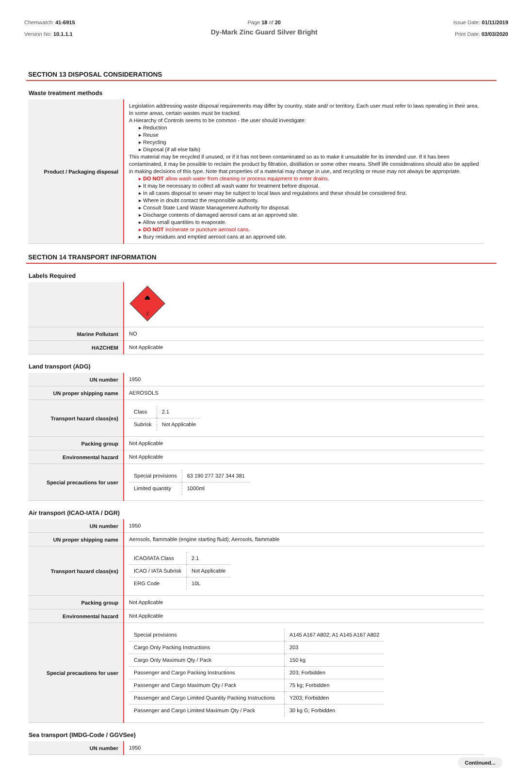Chemwatch: 41-6915
Version No: 10.1.1.1
Page 18 of 20
Dy-Mark Zinc Guard Silver Bright
Issue Date: 01/11/2019
Print Date: 03/03/2020
SECTION 13 DISPOSAL CONSIDERATIONS
Waste treatment methods
| Product / Packaging disposal | Legislation addressing waste disposal requirements may differ by country, state and/ or territory. Each user must refer to laws operating in their area. In some areas, certain wastes must be tracked. A Hierarchy of Controls seems to be common - the user should investigate: ▸ Reduction ▸ Reuse ▸ Recycling ▸ Disposal (if all else fails) This material may be recycled if unused, or if it has not been contaminated so as to make it unsuitable for its intended use. If it has been contaminated, it may be possible to reclaim the product by filtration, distillation or some other means. Shelf life considerations should also be applied in making decisions of this type. Note that properties of a material may change in use, and recycling or reuse may not always be appropriate. ▸ DO NOT allow wash water from cleaning or process equipment to enter drains. ▸ It may be necessary to collect all wash water for treatment before disposal. ▸ In all cases disposal to sewer may be subject to local laws and regulations and these should be considered first. ▸ Where in doubt contact the responsible authority. ▸ Consult State Land Waste Management Authority for disposal. ▸ Discharge contents of damaged aerosol cans at an approved site. ▸ Allow small quantities to evaporate. ▸ DO NOT incinerate or puncture aerosol cans. ▸ Bury residues and emptied aerosol cans at an approved site. |
SECTION 14 TRANSPORT INFORMATION
Labels Required
| | 2 |
| Marine Pollutant | NO |
| HAZCHEM | Not Applicable |
Land transport (ADG)
| UN number | 1950 |
| UN proper shipping name | AEROSOLS |
| Transport hazard class(es) | / Class / 2.1 / / Subrisk / Not Applicable / |
| Packing group | Not Applicable |
| Environmental hazard | Not Applicable |
| Special precautions for user | / Special provisions / 63 190 277 327 344 381 / / Limited quantity / 1000ml / |
Air transport (ICAO-IATA / DGR)
| UN number | 1950 |
| UN proper shipping name | Aerosols, flammable (engine starting fluid); Aerosols, flammable |
| Transport hazard class(es) | / ICAO/IATA Class / 2.1 / / ICAO / IATA Subrisk / Not Applicable / / ERG Code / 10L / |
| Packing group | Not Applicable |
| Environmental hazard | Not Applicable |
| Special precautions for user | / Special provisions / A145 A167 A802; A1 A145 A167 A802 / / Cargo Only Packing Instructions / 203 / / Cargo Only Maximum Qty / Pack / 150 kg / / Passenger and Cargo Packing Instructions / 203; Forbidden / / Passenger and Cargo Maximum Qty / Pack / 75 kg; Forbidden / / Passenger and Cargo Limited Quantity Packing Instructions / Y203; Forbidden / / Passenger and Cargo Limited Maximum Qty / Pack / 30 kg G; Forbidden / |
Sea transport (IMDG-Code / GGVSee)
| UN number | 1950 |
Continued...